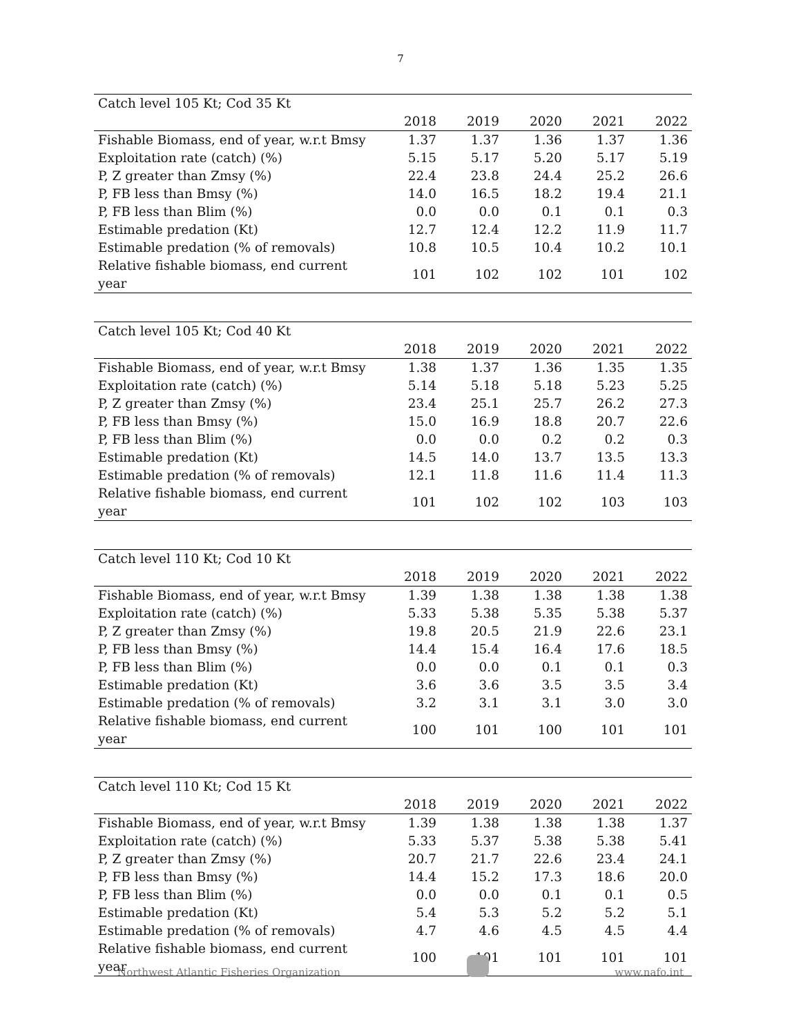7
| Catch level 105 Kt; Cod 35 Kt | | | | | |
| | 2018 | 2019 | 2020 | 2021 | 2022 |
| Fishable Biomass, end of year, w.r.t Bmsy | 1.37 | 1.37 | 1.36 | 1.37 | 1.36 |
| Exploitation rate (catch) (%) | 5.15 | 5.17 | 5.20 | 5.17 | 5.19 |
| P, Z greater than Zmsy (%) | 22.4 | 23.8 | 24.4 | 25.2 | 26.6 |
| P, FB less than Bmsy (%) | 14.0 | 16.5 | 18.2 | 19.4 | 21.1 |
| P, FB less than Blim (%) | 0.0 | 0.0 | 0.1 | 0.1 | 0.3 |
| Estimable predation (Kt) | 12.7 | 12.4 | 12.2 | 11.9 | 11.7 |
| Estimable predation (% of removals) | 10.8 | 10.5 | 10.4 | 10.2 | 10.1 |
| Relative fishable biomass, end current year | 101 | 102 | 102 | 101 | 102 |
| Catch level 105 Kt; Cod 40 Kt | | | | | |
| | 2018 | 2019 | 2020 | 2021 | 2022 |
| Fishable Biomass, end of year, w.r.t Bmsy | 1.38 | 1.37 | 1.36 | 1.35 | 1.35 |
| Exploitation rate (catch) (%) | 5.14 | 5.18 | 5.18 | 5.23 | 5.25 |
| P, Z greater than Zmsy (%) | 23.4 | 25.1 | 25.7 | 26.2 | 27.3 |
| P, FB less than Bmsy (%) | 15.0 | 16.9 | 18.8 | 20.7 | 22.6 |
| P, FB less than Blim (%) | 0.0 | 0.0 | 0.2 | 0.2 | 0.3 |
| Estimable predation (Kt) | 14.5 | 14.0 | 13.7 | 13.5 | 13.3 |
| Estimable predation (% of removals) | 12.1 | 11.8 | 11.6 | 11.4 | 11.3 |
| Relative fishable biomass, end current year | 101 | 102 | 102 | 103 | 103 |
| Catch level 110 Kt; Cod 10 Kt | | | | | |
| | 2018 | 2019 | 2020 | 2021 | 2022 |
| Fishable Biomass, end of year, w.r.t Bmsy | 1.39 | 1.38 | 1.38 | 1.38 | 1.38 |
| Exploitation rate (catch) (%) | 5.33 | 5.38 | 5.35 | 5.38 | 5.37 |
| P, Z greater than Zmsy (%) | 19.8 | 20.5 | 21.9 | 22.6 | 23.1 |
| P, FB less than Bmsy (%) | 14.4 | 15.4 | 16.4 | 17.6 | 18.5 |
| P, FB less than Blim (%) | 0.0 | 0.0 | 0.1 | 0.1 | 0.3 |
| Estimable predation (Kt) | 3.6 | 3.6 | 3.5 | 3.5 | 3.4 |
| Estimable predation (% of removals) | 3.2 | 3.1 | 3.1 | 3.0 | 3.0 |
| Relative fishable biomass, end current year | 100 | 101 | 100 | 101 | 101 |
| Catch level 110 Kt; Cod 15 Kt | | | | | |
| | 2018 | 2019 | 2020 | 2021 | 2022 |
| Fishable Biomass, end of year, w.r.t Bmsy | 1.39 | 1.38 | 1.38 | 1.38 | 1.37 |
| Exploitation rate (catch) (%) | 5.33 | 5.37 | 5.38 | 5.38 | 5.41 |
| P, Z greater than Zmsy (%) | 20.7 | 21.7 | 22.6 | 23.4 | 24.1 |
| P, FB less than Bmsy (%) | 14.4 | 15.2 | 17.3 | 18.6 | 20.0 |
| P, FB less than Blim (%) | 0.0 | 0.0 | 0.1 | 0.1 | 0.5 |
| Estimable predation (Kt) | 5.4 | 5.3 | 5.2 | 5.2 | 5.1 |
| Estimable predation (% of removals) | 4.7 | 4.6 | 4.5 | 4.5 | 4.4 |
| Relative fishable biomass, end current year | 100 | 101 | 101 | 101 | 101 |
Northwest Atlantic Fisheries Organization
www.nafo.int